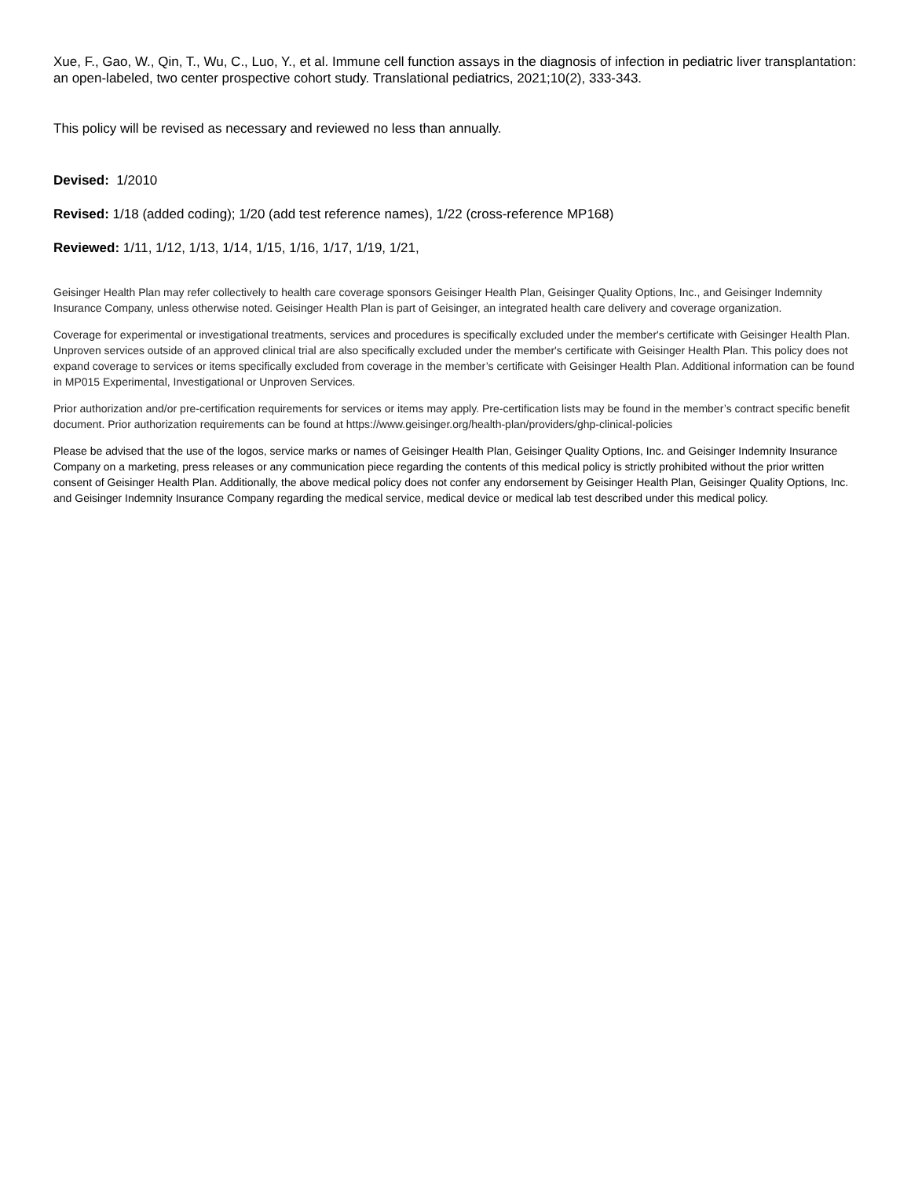Xue, F., Gao, W., Qin, T., Wu, C., Luo, Y., et al. Immune cell function assays in the diagnosis of infection in pediatric liver transplantation: an open-labeled, two center prospective cohort study. Translational pediatrics, 2021;10(2), 333-343.
This policy will be revised as necessary and reviewed no less than annually.
Devised: 1/2010
Revised: 1/18 (added coding); 1/20 (add test reference names), 1/22 (cross-reference MP168)
Reviewed: 1/11, 1/12, 1/13, 1/14, 1/15, 1/16, 1/17, 1/19, 1/21,
Geisinger Health Plan may refer collectively to health care coverage sponsors Geisinger Health Plan, Geisinger Quality Options, Inc., and Geisinger Indemnity Insurance Company, unless otherwise noted. Geisinger Health Plan is part of Geisinger, an integrated health care delivery and coverage organization.
Coverage for experimental or investigational treatments, services and procedures is specifically excluded under the member's certificate with Geisinger Health Plan. Unproven services outside of an approved clinical trial are also specifically excluded under the member's certificate with Geisinger Health Plan. This policy does not expand coverage to services or items specifically excluded from coverage in the member’s certificate with Geisinger Health Plan. Additional information can be found in MP015 Experimental, Investigational or Unproven Services.
Prior authorization and/or pre-certification requirements for services or items may apply. Pre-certification lists may be found in the member’s contract specific benefit document. Prior authorization requirements can be found at https://www.geisinger.org/health-plan/providers/ghp-clinical-policies
Please be advised that the use of the logos, service marks or names of Geisinger Health Plan, Geisinger Quality Options, Inc. and Geisinger Indemnity Insurance Company on a marketing, press releases or any communication piece regarding the contents of this medical policy is strictly prohibited without the prior written consent of Geisinger Health Plan. Additionally, the above medical policy does not confer any endorsement by Geisinger Health Plan, Geisinger Quality Options, Inc. and Geisinger Indemnity Insurance Company regarding the medical service, medical device or medical lab test described under this medical policy.